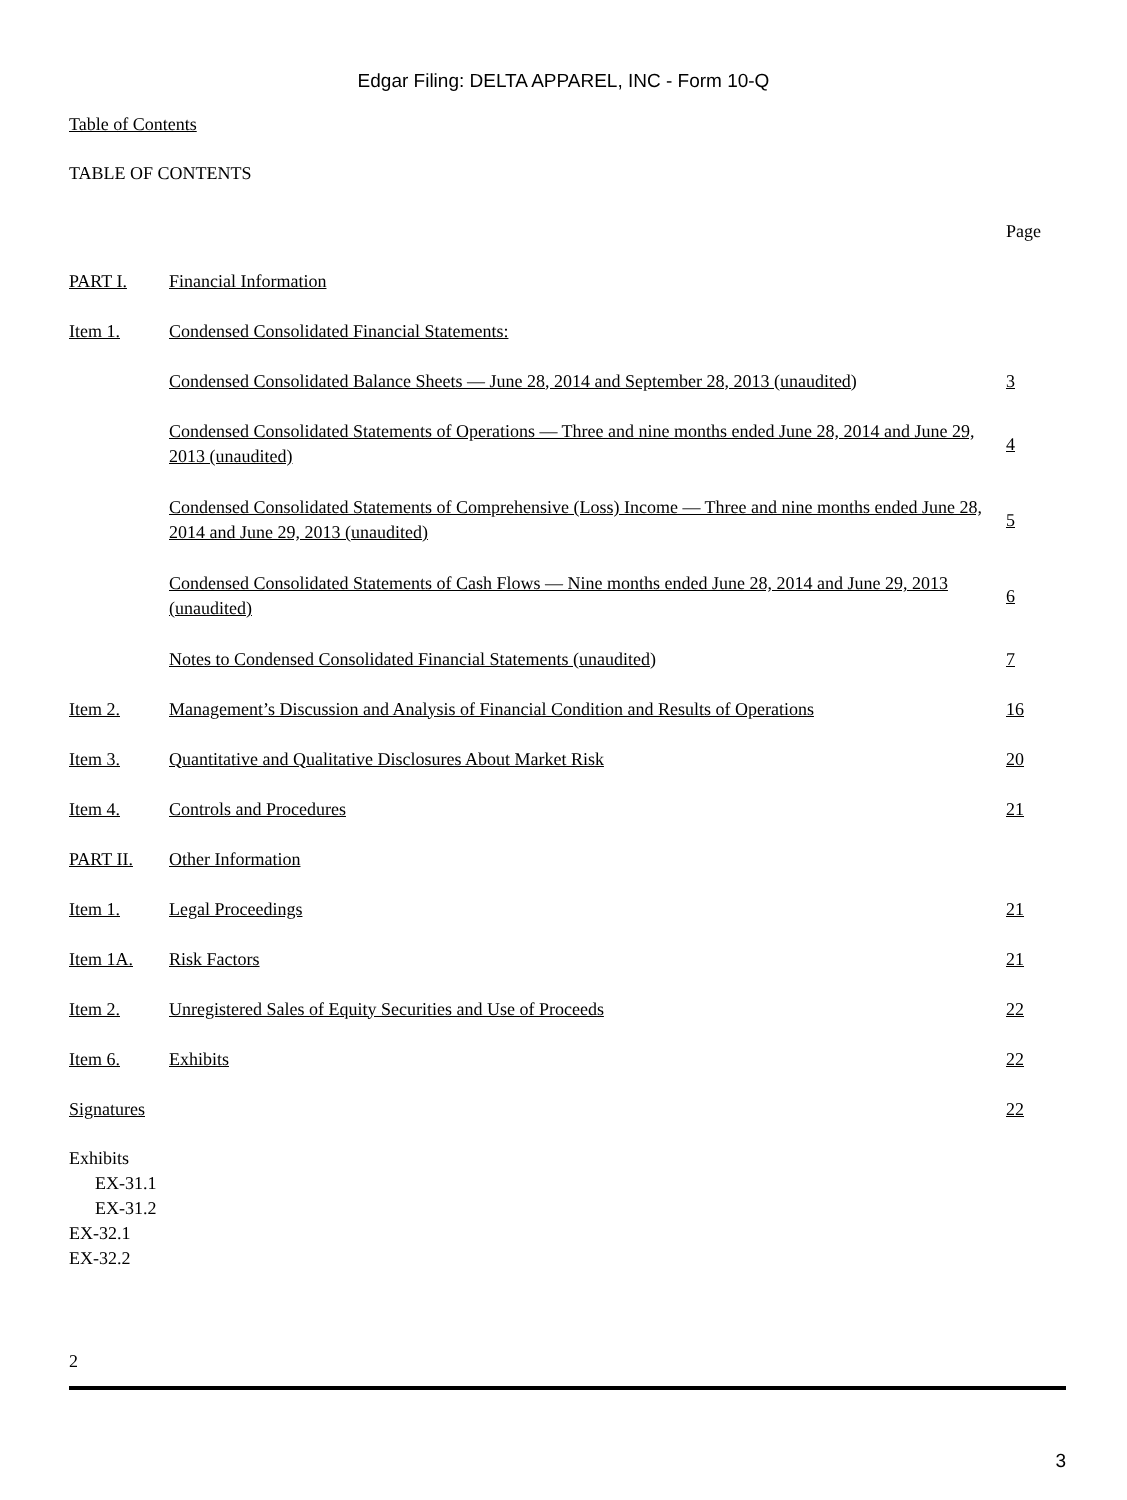Edgar Filing: DELTA APPAREL, INC - Form 10-Q
Table of Contents
TABLE OF CONTENTS
| | | Page |
| PART I. | Financial Information | |
| Item 1. | Condensed Consolidated Financial Statements: | |
| | Condensed Consolidated Balance Sheets — June 28, 2014 and September 28, 2013 (unaudited) | 3 |
| | Condensed Consolidated Statements of Operations — Three and nine months ended June 28, 2014 and June 29, 2013 (unaudited) | 4 |
| | Condensed Consolidated Statements of Comprehensive (Loss) Income — Three and nine months ended June 28, 2014 and June 29, 2013 (unaudited) | 5 |
| | Condensed Consolidated Statements of Cash Flows — Nine months ended June 28, 2014 and June 29, 2013 (unaudited) | 6 |
| | Notes to Condensed Consolidated Financial Statements (unaudited) | 7 |
| Item 2. | Management’s Discussion and Analysis of Financial Condition and Results of Operations | 16 |
| Item 3. | Quantitative and Qualitative Disclosures About Market Risk | 20 |
| Item 4. | Controls and Procedures | 21 |
| PART II. | Other Information | |
| Item 1. | Legal Proceedings | 21 |
| Item 1A. | Risk Factors | 21 |
| Item 2. | Unregistered Sales of Equity Securities and Use of Proceeds | 22 |
| Item 6. | Exhibits | 22 |
| Signatures | | 22 |
Exhibits
EX-31.1
EX-31.2
EX-32.1
EX-32.2
2
3